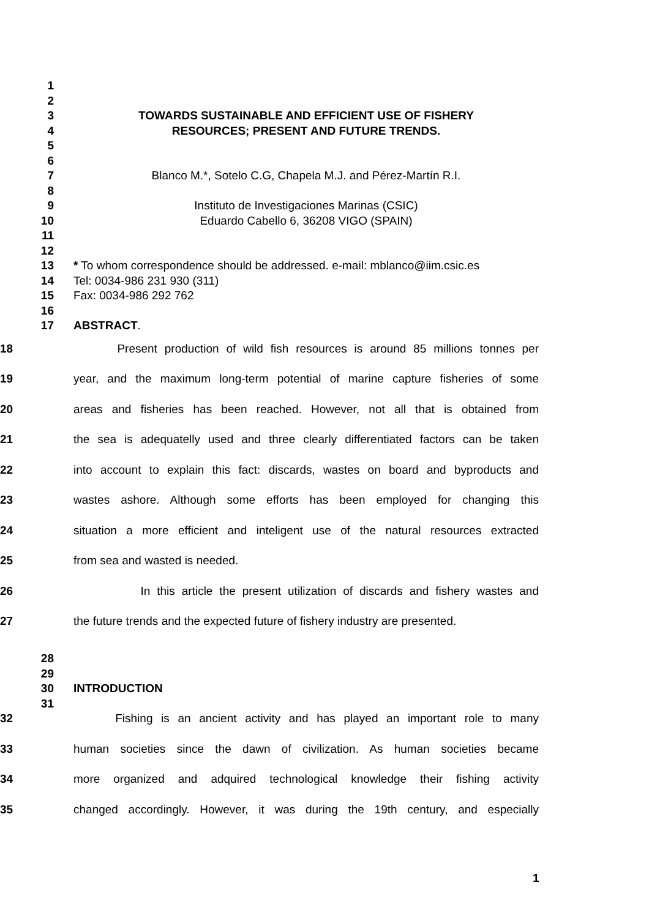1
2
3 TOWARDS SUSTAINABLE AND EFFICIENT USE OF FISHERY
4 RESOURCES; PRESENT AND FUTURE TRENDS.
5
6
7 Blanco M.*, Sotelo C.G, Chapela M.J. and Pérez-Martín R.I.
8
9 Instituto de Investigaciones Marinas (CSIC)
10 Eduardo Cabello 6, 36208 VIGO (SPAIN)
11
12
13 * To whom correspondence should be addressed. e-mail: mblanco@iim.csic.es
14 Tel: 0034-986 231 930 (311)
15 Fax: 0034-986 292 762
16
17 ABSTRACT.
18 Present production of wild fish resources is around 85 millions tonnes per
19 year, and the maximum long-term potential of marine capture fisheries of some
20 areas and fisheries has been reached. However, not all that is obtained from
21 the sea is adequatelly used and three clearly differentiated factors can be taken
22 into account to explain this fact: discards, wastes on board and byproducts and
23 wastes ashore. Although some efforts has been employed for changing this
24 situation a more efficient and inteligent use of the natural resources extracted
25 from sea and wasted is needed.
26 In this article the present utilization of discards and fishery wastes and
27 the future trends and the expected future of fishery industry are presented.
28
29
30 INTRODUCTION
31
32 Fishing is an ancient activity and has played an important role to many
33 human societies since the dawn of civilization. As human societies became
34 more organized and adquired technological knowledge their fishing activity
35 changed accordingly. However, it was during the 19th century, and especially
1